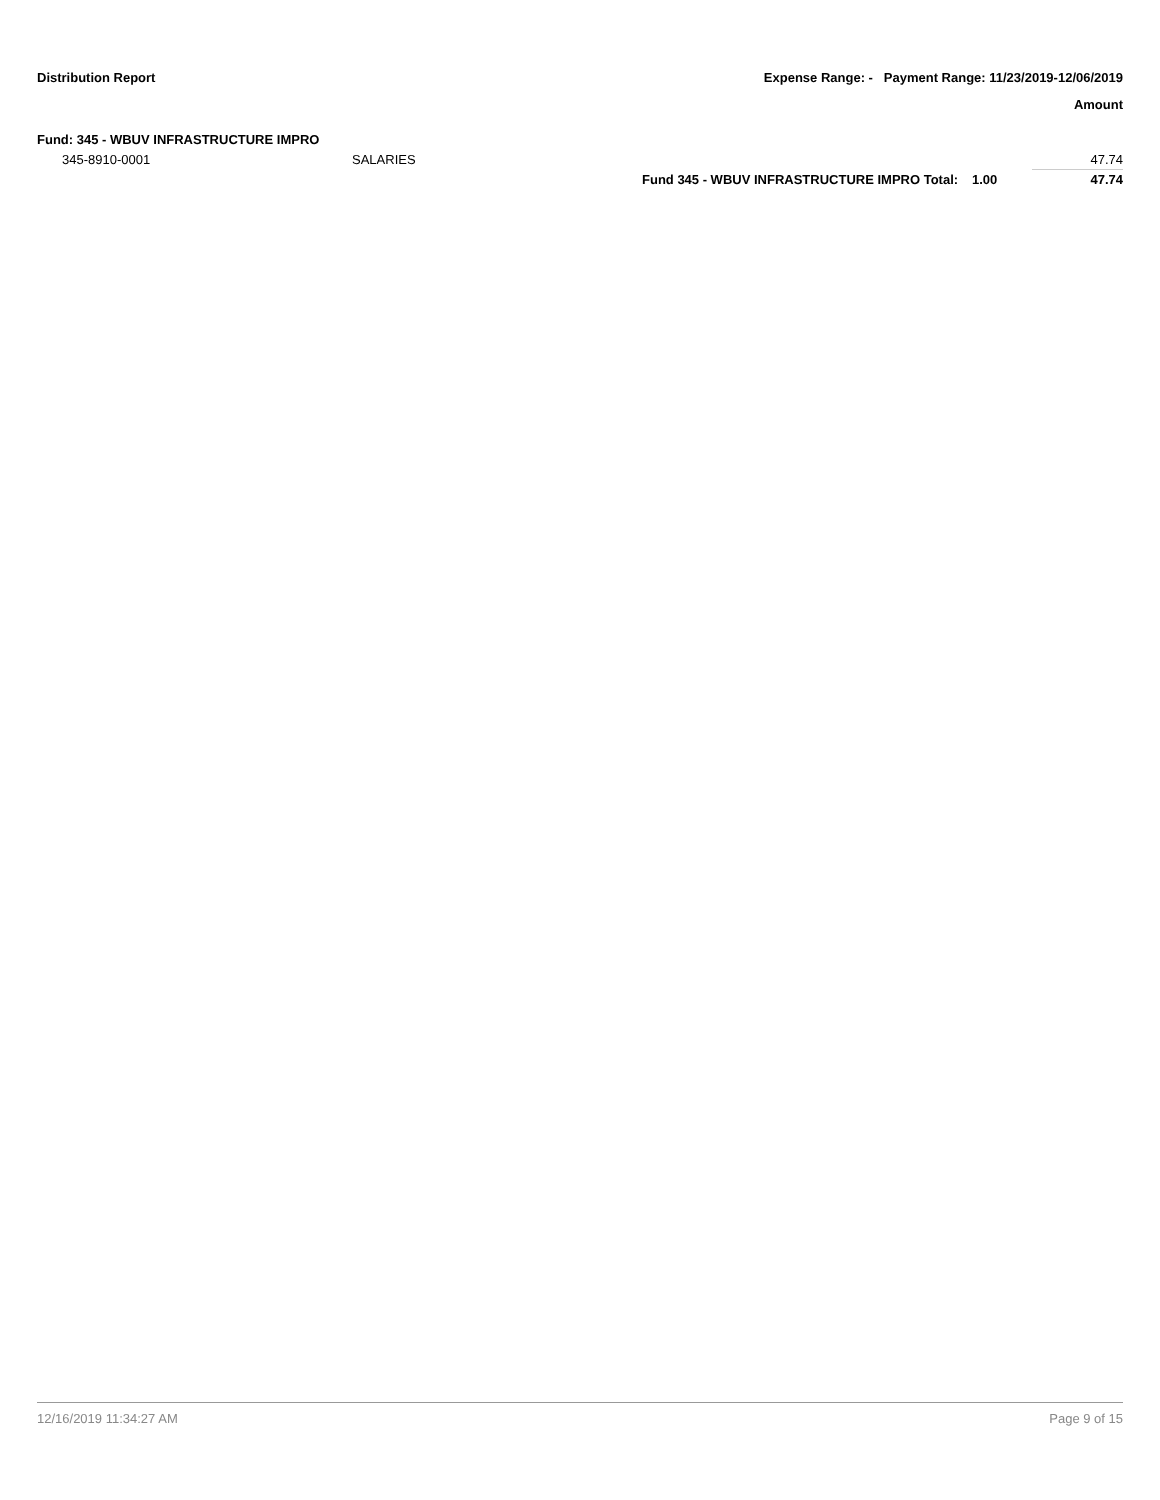Distribution Report Expense Range: - Payment Range: 11/23/2019-12/06/2019
Amount
Fund: 345 - WBUV INFRASTRUCTURE IMPRO
| 345-8910-0001 | SALARIES | | | 47.74 |
| | | Fund 345 - WBUV INFRASTRUCTURE IMPRO Total: | 1.00 | 47.74 |
12/16/2019 11:34:27 AM Page 9 of 15